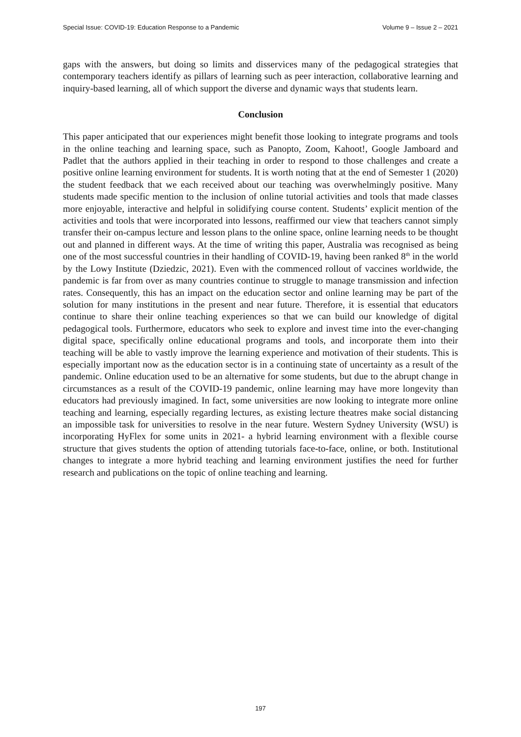Special Issue: COVID-19: Education Response to a Pandemic Volume 9 – Issue 2 – 2021
gaps with the answers, but doing so limits and disservices many of the pedagogical strategies that contemporary teachers identify as pillars of learning such as peer interaction, collaborative learning and inquiry-based learning, all of which support the diverse and dynamic ways that students learn.
Conclusion
This paper anticipated that our experiences might benefit those looking to integrate programs and tools in the online teaching and learning space, such as Panopto, Zoom, Kahoot!, Google Jamboard and Padlet that the authors applied in their teaching in order to respond to those challenges and create a positive online learning environment for students. It is worth noting that at the end of Semester 1 (2020) the student feedback that we each received about our teaching was overwhelmingly positive. Many students made specific mention to the inclusion of online tutorial activities and tools that made classes more enjoyable, interactive and helpful in solidifying course content. Students’ explicit mention of the activities and tools that were incorporated into lessons, reaffirmed our view that teachers cannot simply transfer their on-campus lecture and lesson plans to the online space, online learning needs to be thought out and planned in different ways. At the time of writing this paper, Australia was recognised as being one of the most successful countries in their handling of COVID-19, having been ranked 8<sup>th</sup> in the world by the Lowy Institute (Dziedzic, 2021). Even with the commenced rollout of vaccines worldwide, the pandemic is far from over as many countries continue to struggle to manage transmission and infection rates. Consequently, this has an impact on the education sector and online learning may be part of the solution for many institutions in the present and near future. Therefore, it is essential that educators continue to share their online teaching experiences so that we can build our knowledge of digital pedagogical tools. Furthermore, educators who seek to explore and invest time into the ever-changing digital space, specifically online educational programs and tools, and incorporate them into their teaching will be able to vastly improve the learning experience and motivation of their students. This is especially important now as the education sector is in a continuing state of uncertainty as a result of the pandemic. Online education used to be an alternative for some students, but due to the abrupt change in circumstances as a result of the COVID-19 pandemic, online learning may have more longevity than educators had previously imagined. In fact, some universities are now looking to integrate more online teaching and learning, especially regarding lectures, as existing lecture theatres make social distancing an impossible task for universities to resolve in the near future. Western Sydney University (WSU) is incorporating HyFlex for some units in 2021- a hybrid learning environment with a flexible course structure that gives students the option of attending tutorials face-to-face, online, or both. Institutional changes to integrate a more hybrid teaching and learning environment justifies the need for further research and publications on the topic of online teaching and learning.
197